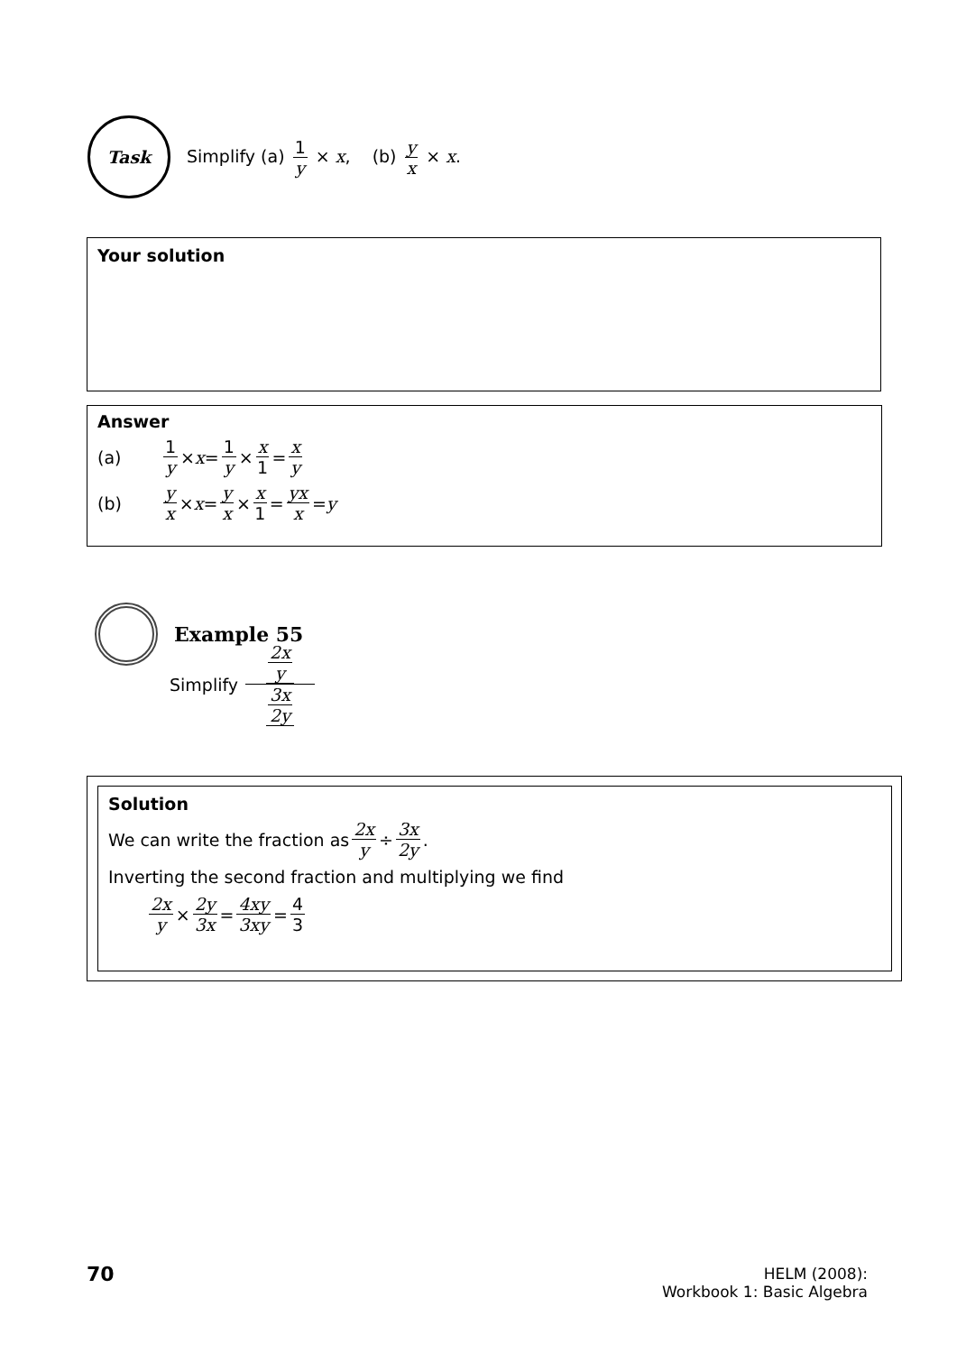Task
Simplify (a) 1 y × x, (b) y x × x.
Your solution
Answer
(a) 1 y × x = 1 y × x 1 = x y
(b) y x × x = y x × x 1 = yx x = y
Example 55
Simplify 2x y 3x 2y
Solution
We can write the fraction as 2x y ÷ 3x 2y.
Inverting the second fraction and multiplying we find
2x y × 2y 3x = 4xy 3xy = 4 3
70
HELM (2008):
Workbook 1: Basic Algebra